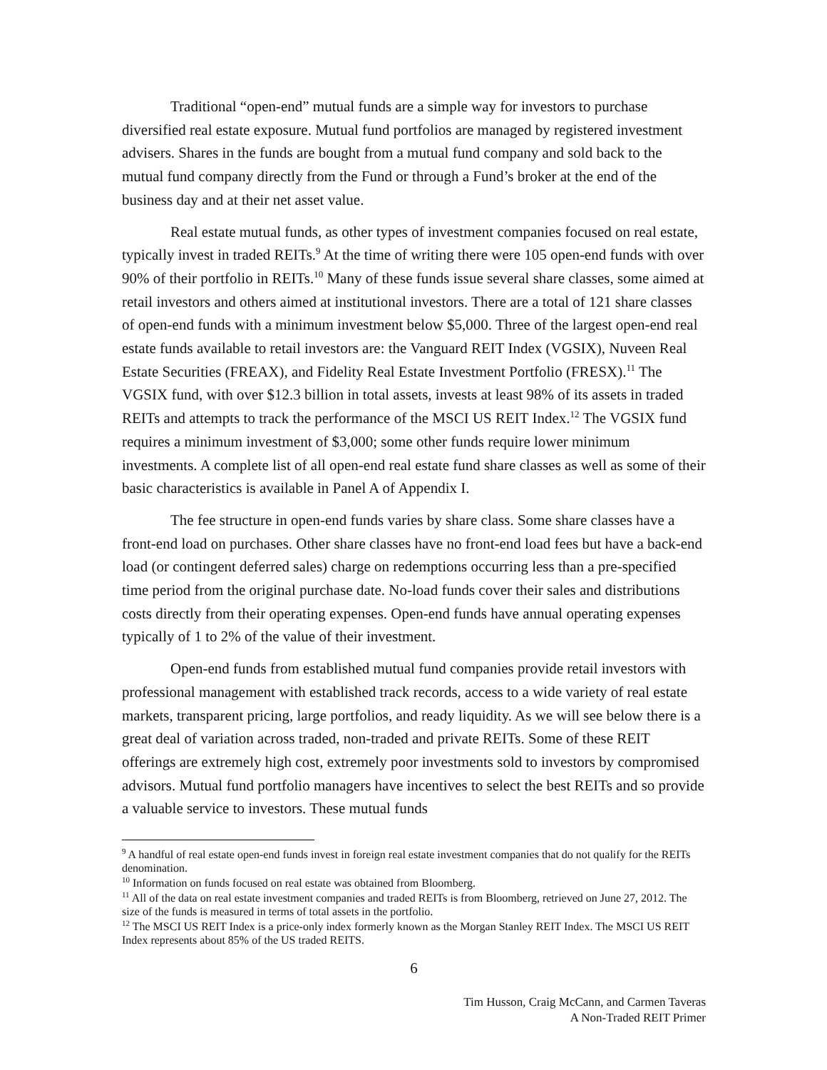Traditional “open-end” mutual funds are a simple way for investors to purchase diversified real estate exposure. Mutual fund portfolios are managed by registered investment advisers. Shares in the funds are bought from a mutual fund company and sold back to the mutual fund company directly from the Fund or through a Fund’s broker at the end of the business day and at their net asset value.
Real estate mutual funds, as other types of investment companies focused on real estate, typically invest in traded REITs.<sup>9</sup> At the time of writing there were 105 open-end funds with over 90% of their portfolio in REITs.<sup>10</sup> Many of these funds issue several share classes, some aimed at retail investors and others aimed at institutional investors. There are a total of 121 share classes of open-end funds with a minimum investment below $5,000. Three of the largest open-end real estate funds available to retail investors are: the Vanguard REIT Index (VGSIX), Nuveen Real Estate Securities (FREAX), and Fidelity Real Estate Investment Portfolio (FRESX).<sup>11</sup> The VGSIX fund, with over $12.3 billion in total assets, invests at least 98% of its assets in traded REITs and attempts to track the performance of the MSCI US REIT Index.<sup>12</sup> The VGSIX fund requires a minimum investment of $3,000; some other funds require lower minimum investments. A complete list of all open-end real estate fund share classes as well as some of their basic characteristics is available in Panel A of Appendix I.
The fee structure in open-end funds varies by share class. Some share classes have a front-end load on purchases. Other share classes have no front-end load fees but have a back-end load (or contingent deferred sales) charge on redemptions occurring less than a pre-specified time period from the original purchase date. No-load funds cover their sales and distributions costs directly from their operating expenses. Open-end funds have annual operating expenses typically of 1 to 2% of the value of their investment.
Open-end funds from established mutual fund companies provide retail investors with professional management with established track records, access to a wide variety of real estate markets, transparent pricing, large portfolios, and ready liquidity. As we will see below there is a great deal of variation across traded, non-traded and private REITs. Some of these REIT offerings are extremely high cost, extremely poor investments sold to investors by compromised advisors. Mutual fund portfolio managers have incentives to select the best REITs and so provide a valuable service to investors. These mutual funds
<sup>9</sup> A handful of real estate open-end funds invest in foreign real estate investment companies that do not qualify for the REITs denomination.
<sup>10</sup> Information on funds focused on real estate was obtained from Bloomberg.
<sup>11</sup> All of the data on real estate investment companies and traded REITs is from Bloomberg, retrieved on June 27, 2012. The size of the funds is measured in terms of total assets in the portfolio.
<sup>12</sup> The MSCI US REIT Index is a price-only index formerly known as the Morgan Stanley REIT Index. The MSCI US REIT Index represents about 85% of the US traded REITS.
6
Tim Husson, Craig McCann, and Carmen Taveras
A Non-Traded REIT Primer